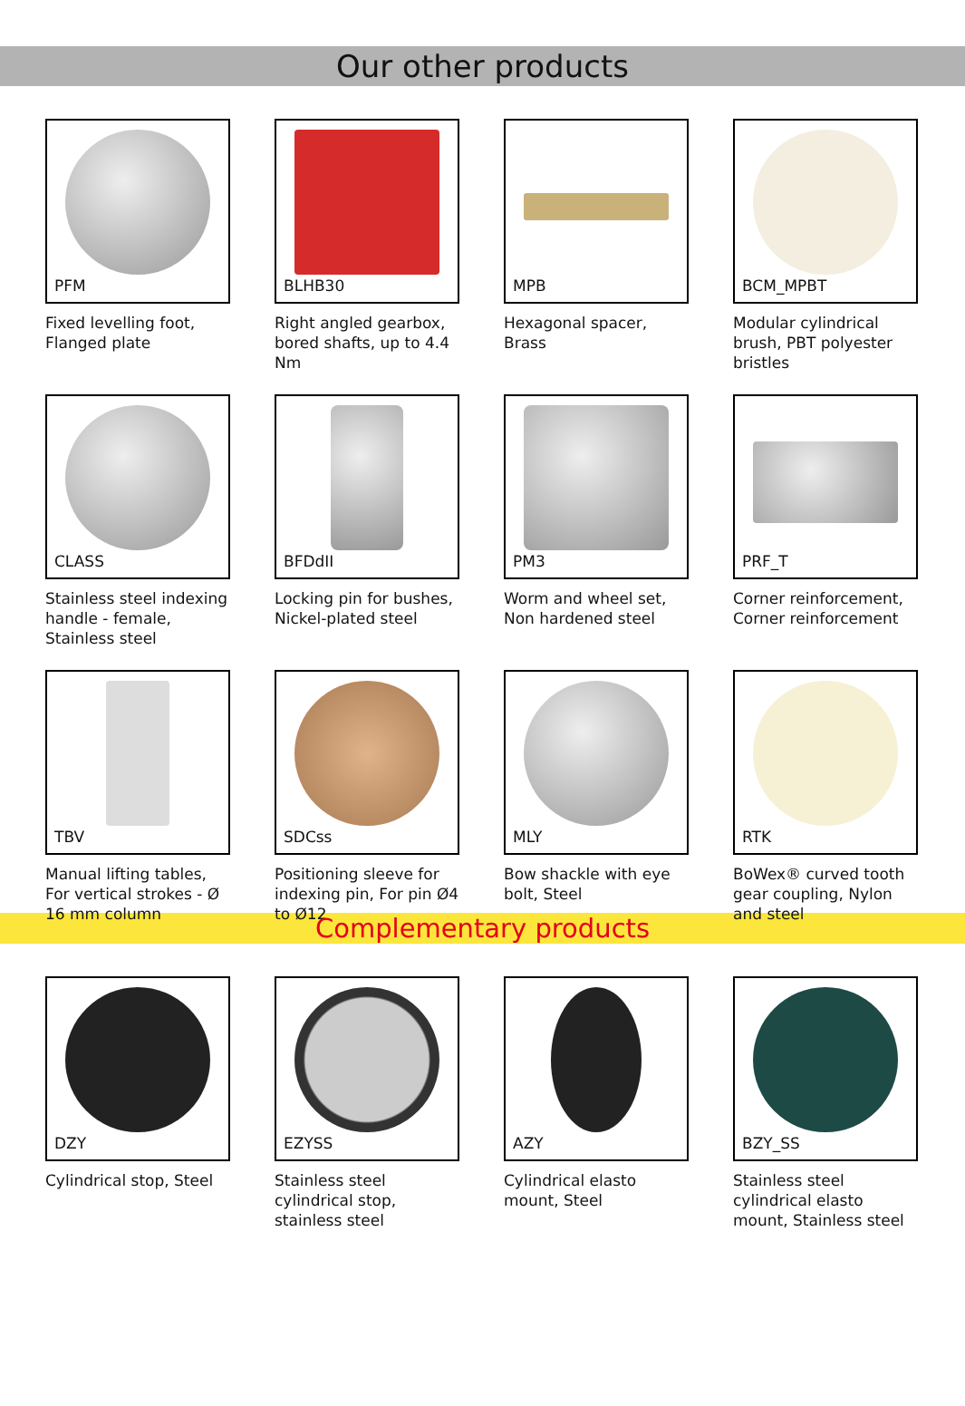Our other products
PFM
Fixed levelling foot, Flanged plate
BLHB30
Right angled gearbox, bored shafts, up to 4.4 Nm
MPB
Hexagonal spacer, Brass
BCM_MPBT
Modular cylindrical brush, PBT polyester bristles
CLASS
Stainless steel indexing handle - female, Stainless steel
BFDdII
Locking pin for bushes, Nickel-plated steel
PM3
Worm and wheel set, Non hardened steel
PRF_T
Corner reinforcement, Corner reinforcement
TBV
Manual lifting tables, For vertical strokes - Ø 16 mm column
SDCss
Positioning sleeve for indexing pin, For pin Ø4 to Ø12
MLY
Bow shackle with eye bolt, Steel
RTK
BoWex® curved tooth gear coupling, Nylon and steel
Complementary products
DZY
Cylindrical stop, Steel
EZYSS
Stainless steel cylindrical stop, stainless steel
AZY
Cylindrical elasto mount, Steel
BZY_SS
Stainless steel cylindrical elasto mount, Stainless steel